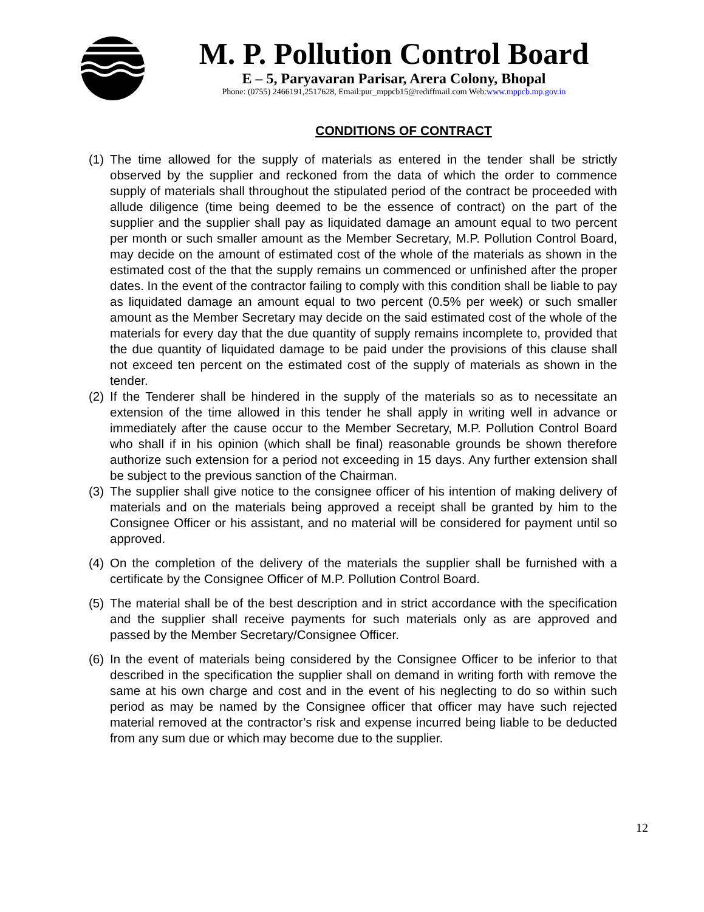M. P. Pollution Control Board
E – 5, Paryavaran Parisar, Arera Colony, Bhopal
Phone: (0755) 2466191,2517628, Email:pur_mppcb15@rediffmail.com Web:www.mppcb.mp.gov.in
CONDITIONS OF CONTRACT
(1) The time allowed for the supply of materials as entered in the tender shall be strictly observed by the supplier and reckoned from the data of which the order to commence supply of materials shall throughout the stipulated period of the contract be proceeded with allude diligence (time being deemed to be the essence of contract) on the part of the supplier and the supplier shall pay as liquidated damage an amount equal to two percent per month or such smaller amount as the Member Secretary, M.P. Pollution Control Board, may decide on the amount of estimated cost of the whole of the materials as shown in the estimated cost of the that the supply remains un commenced or unfinished after the proper dates. In the event of the contractor failing to comply with this condition shall be liable to pay as liquidated damage an amount equal to two percent (0.5% per week) or such smaller amount as the Member Secretary may decide on the said estimated cost of the whole of the materials for every day that the due quantity of supply remains incomplete to, provided that the due quantity of liquidated damage to be paid under the provisions of this clause shall not exceed ten percent on the estimated cost of the supply of materials as shown in the tender.
(2) If the Tenderer shall be hindered in the supply of the materials so as to necessitate an extension of the time allowed in this tender he shall apply in writing well in advance or immediately after the cause occur to the Member Secretary, M.P. Pollution Control Board who shall if in his opinion (which shall be final) reasonable grounds be shown therefore authorize such extension for a period not exceeding in 15 days. Any further extension shall be subject to the previous sanction of the Chairman.
(3) The supplier shall give notice to the consignee officer of his intention of making delivery of materials and on the materials being approved a receipt shall be granted by him to the Consignee Officer or his assistant, and no material will be considered for payment until so approved.
(4) On the completion of the delivery of the materials the supplier shall be furnished with a certificate by the Consignee Officer of M.P. Pollution Control Board.
(5) The material shall be of the best description and in strict accordance with the specification and the supplier shall receive payments for such materials only as are approved and passed by the Member Secretary/Consignee Officer.
(6) In the event of materials being considered by the Consignee Officer to be inferior to that described in the specification the supplier shall on demand in writing forth with remove the same at his own charge and cost and in the event of his neglecting to do so within such period as may be named by the Consignee officer that officer may have such rejected material removed at the contractor’s risk and expense incurred being liable to be deducted from any sum due or which may become due to the supplier.
12